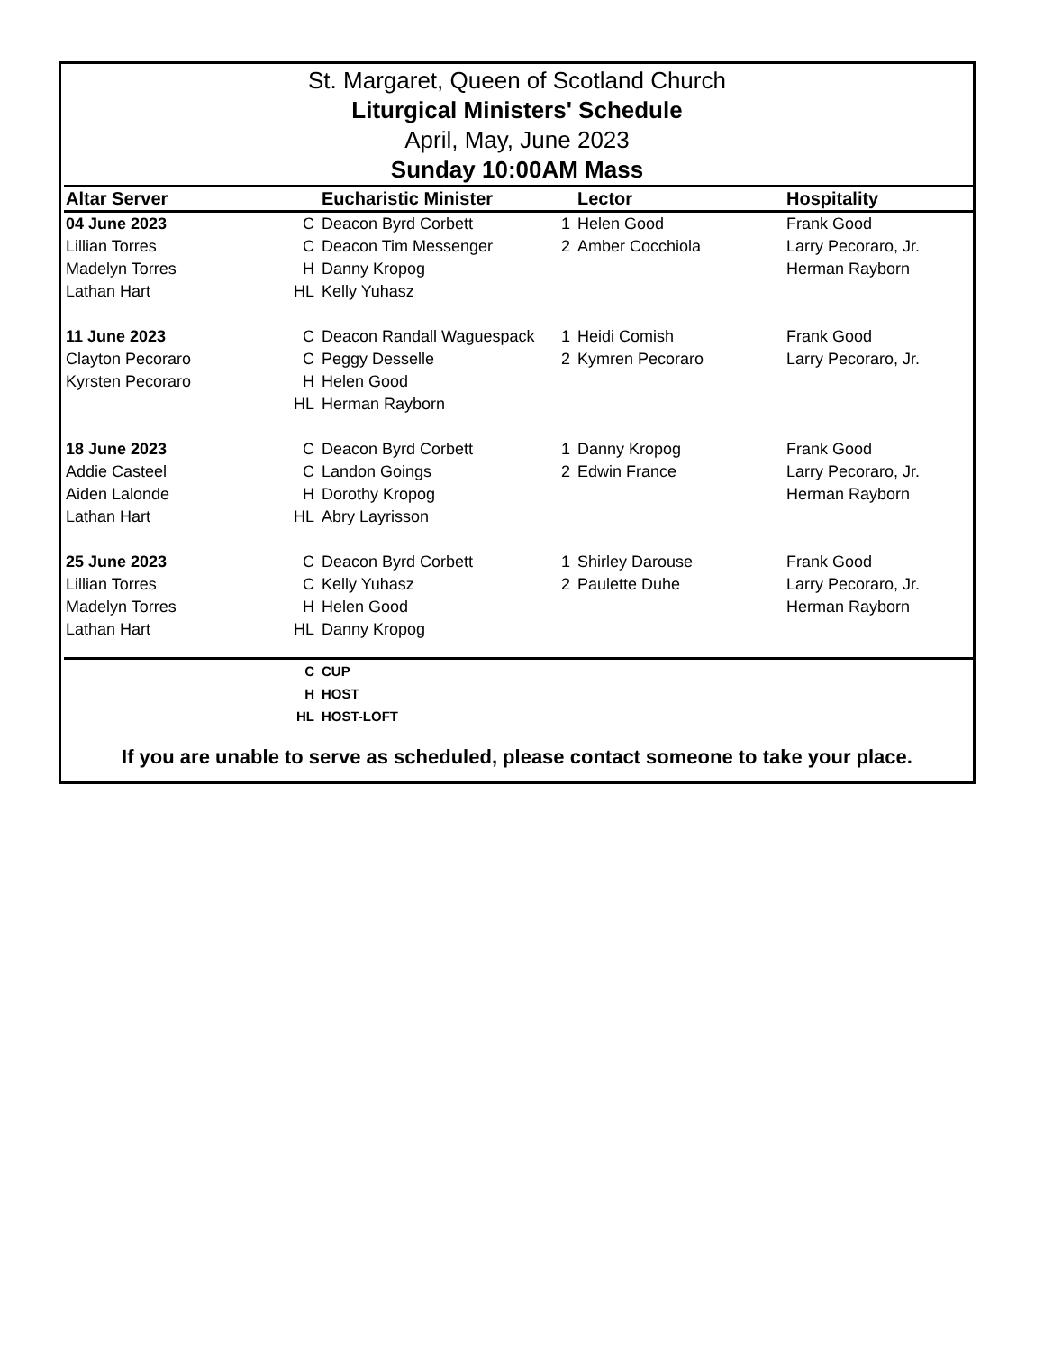St. Margaret, Queen of Scotland Church
Liturgical Ministers' Schedule
April, May, June 2023
Sunday 10:00AM Mass
| Altar Server | | Eucharistic Minister | | Lector | Hospitality |
| --- | --- | --- | --- | --- | --- |
| 04 June 2023 | C | Deacon Byrd Corbett | 1 | Helen Good | Frank Good |
| Lillian Torres | C | Deacon Tim Messenger | 2 | Amber Cocchiola | Larry Pecoraro, Jr. |
| Madelyn Torres | H | Danny Kropog | | | Herman Rayborn |
| Lathan Hart | HL | Kelly Yuhasz | | | |
| 11 June 2023 | C | Deacon Randall Waguespack | 1 | Heidi Comish | Frank Good |
| Clayton Pecoraro | C | Peggy Desselle | 2 | Kymren Pecoraro | Larry Pecoraro, Jr. |
| Kyrsten Pecoraro | H | Helen Good | | | |
| | HL | Herman Rayborn | | | |
| 18 June 2023 | C | Deacon Byrd Corbett | 1 | Danny Kropog | Frank Good |
| Addie Casteel | C | Landon Goings | 2 | Edwin France | Larry Pecoraro, Jr. |
| Aiden Lalonde | H | Dorothy Kropog | | | Herman Rayborn |
| Lathan Hart | HL | Abry Layrisson | | | |
| 25 June 2023 | C | Deacon Byrd Corbett | 1 | Shirley Darouse | Frank Good |
| Lillian Torres | C | Kelly Yuhasz | 2 | Paulette Duhe | Larry Pecoraro, Jr. |
| Madelyn Torres | H | Helen Good | | | Herman Rayborn |
| Lathan Hart | HL | Danny Kropog | | | |
| | C | CUP | | | |
| | H | HOST | | | |
| | HL | HOST-LOFT | | | |
If you are unable to serve as scheduled, please contact someone to take your place.